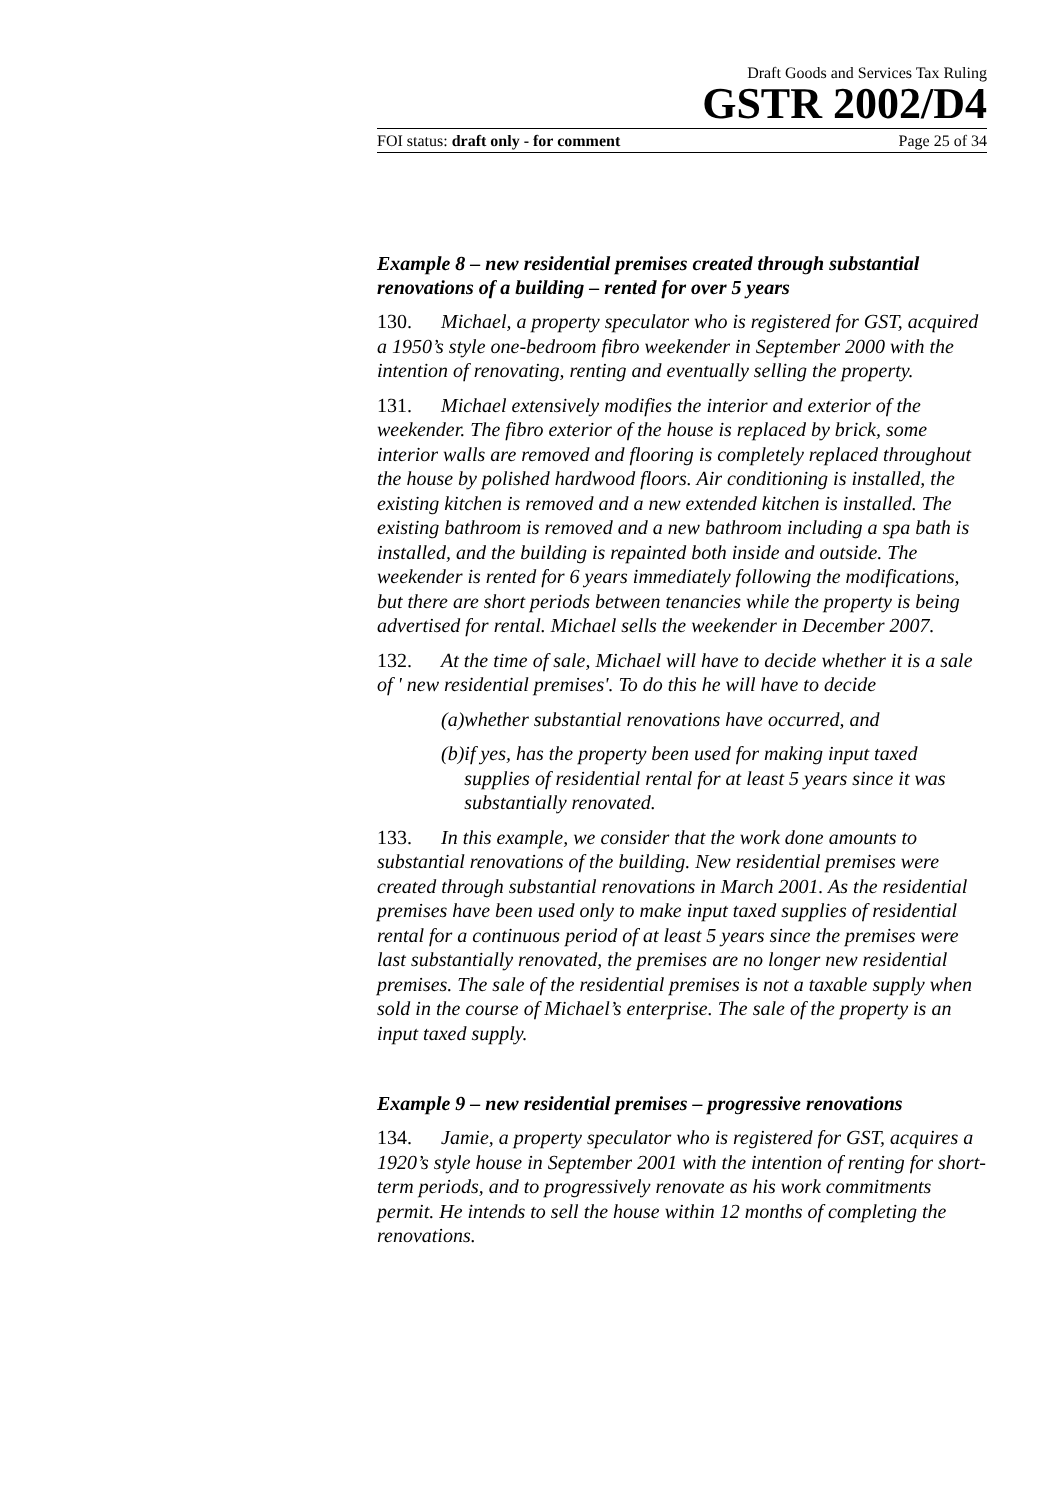Draft Goods and Services Tax Ruling
GSTR 2002/D4
FOI status: draft only - for comment Page 25 of 34
Example 8 – new residential premises created through substantial renovations of a building – rented for over 5 years
130. Michael, a property speculator who is registered for GST, acquired a 1950’s style one-bedroom fibro weekender in September 2000 with the intention of renovating, renting and eventually selling the property.
131. Michael extensively modifies the interior and exterior of the weekender. The fibro exterior of the house is replaced by brick, some interior walls are removed and flooring is completely replaced throughout the house by polished hardwood floors. Air conditioning is installed, the existing kitchen is removed and a new extended kitchen is installed. The existing bathroom is removed and a new bathroom including a spa bath is installed, and the building is repainted both inside and outside. The weekender is rented for 6 years immediately following the modifications, but there are short periods between tenancies while the property is being advertised for rental. Michael sells the weekender in December 2007.
132. At the time of sale, Michael will have to decide whether it is a sale of ' new residential premises'. To do this he will have to decide
(a) whether substantial renovations have occurred, and
(b) if yes, has the property been used for making input taxed supplies of residential rental for at least 5 years since it was substantially renovated.
133. In this example, we consider that the work done amounts to substantial renovations of the building. New residential premises were created through substantial renovations in March 2001. As the residential premises have been used only to make input taxed supplies of residential rental for a continuous period of at least 5 years since the premises were last substantially renovated, the premises are no longer new residential premises. The sale of the residential premises is not a taxable supply when sold in the course of Michael’s enterprise. The sale of the property is an input taxed supply.
Example 9 – new residential premises – progressive renovations
134. Jamie, a property speculator who is registered for GST, acquires a 1920’s style house in September 2001 with the intention of renting for short-term periods, and to progressively renovate as his work commitments permit. He intends to sell the house within 12 months of completing the renovations.